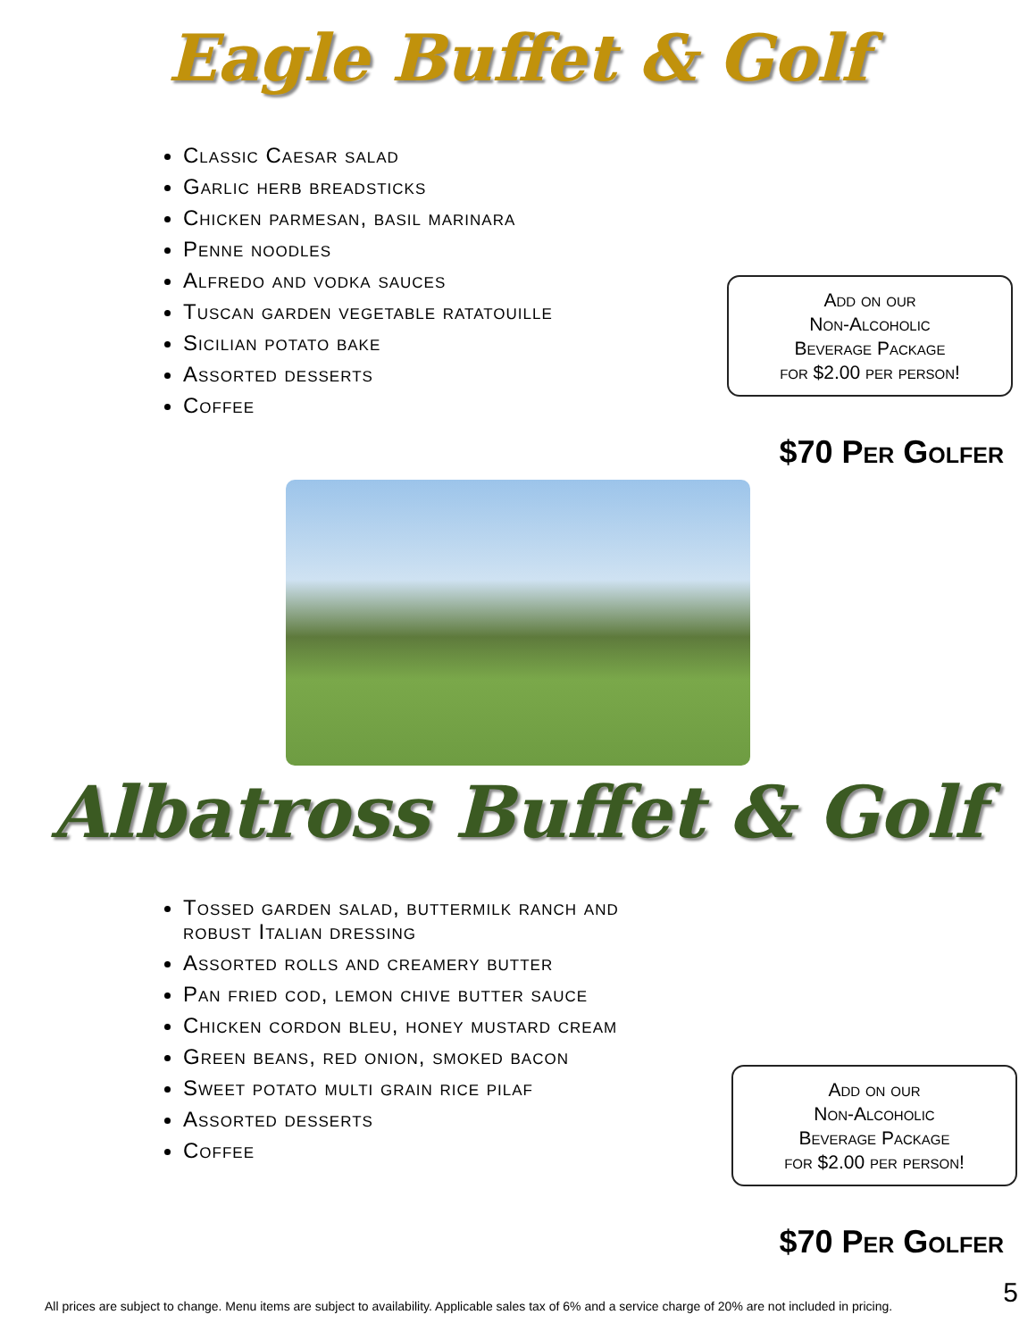Eagle Buffet & Golf
Classic Caesar salad
Garlic herb breadsticks
Chicken parmesan, basil marinara
Penne noodles
Alfredo and vodka sauces
Tuscan garden vegetable ratatouille
Sicilian potato bake
Assorted desserts
Coffee
Add on our
Non-Alcoholic
Beverage Package
for $2.00 per person!
$70 Per Golfer
Albatross Buffet & Golf
Tossed garden salad, buttermilk ranch and robust Italian dressing
Assorted rolls and creamery butter
Pan fried cod, lemon chive butter sauce
Chicken cordon bleu, honey mustard cream
Green beans, red onion, smoked bacon
Sweet potato multi grain rice pilaf
Assorted desserts
Coffee
Add on our
Non-Alcoholic
Beverage Package
for $2.00 per person!
$70 Per Golfer
All prices are subject to change. Menu items are subject to availability. Applicable sales tax of 6% and a service charge of 20% are not included in pricing.
5